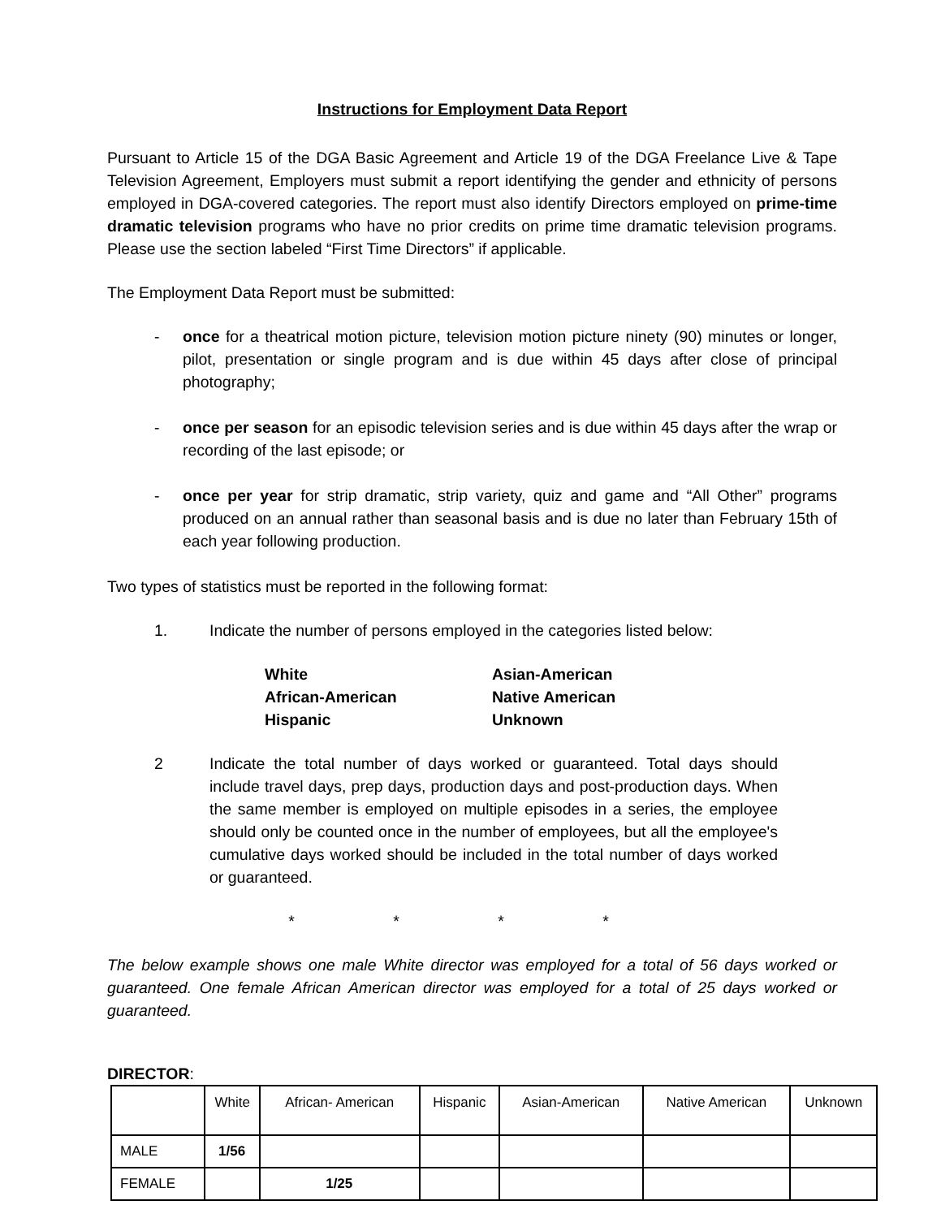Instructions for Employment Data Report
Pursuant to Article 15 of the DGA Basic Agreement and Article 19 of the DGA Freelance Live & Tape Television Agreement, Employers must submit a report identifying the gender and ethnicity of persons employed in DGA-covered categories. The report must also identify Directors employed on prime-time dramatic television programs who have no prior credits on prime time dramatic television programs. Please use the section labeled “First Time Directors” if applicable.
The Employment Data Report must be submitted:
- once for a theatrical motion picture, television motion picture ninety (90) minutes or longer, pilot, presentation or single program and is due within 45 days after close of principal photography;
- once per season for an episodic television series and is due within 45 days after the wrap or recording of the last episode; or
- once per year for strip dramatic, strip variety, quiz and game and “All Other” programs produced on an annual rather than seasonal basis and is due no later than February 15th of each year following production.
Two types of statistics must be reported in the following format:
1. Indicate the number of persons employed in the categories listed below:
White Asian-American African-American Native American Hispanic Unknown
2 Indicate the total number of days worked or guaranteed. Total days should include travel days, prep days, production days and post-production days. When the same member is employed on multiple episodes in a series, the employee should only be counted once in the number of employees, but all the employee's cumulative days worked should be included in the total number of days worked or guaranteed.
* * * *
The below example shows one male White director was employed for a total of 56 days worked or guaranteed. One female African American director was employed for a total of 25 days worked or guaranteed.
DIRECTOR:
| | White | African- American | Hispanic | Asian-American | Native American | Unknown |
| --- | --- | --- | --- | --- | --- | --- |
| MALE | 1/56 | | | | | |
| FEMALE | | 1/25 | | | | |